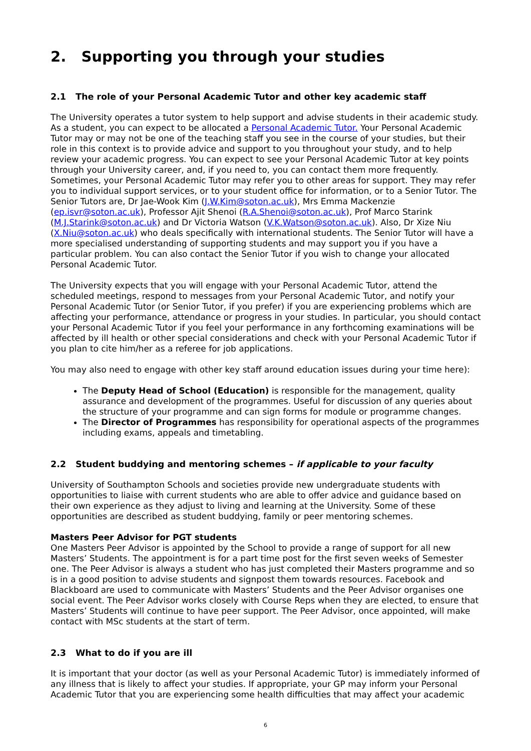2. Supporting you through your studies
2.1 The role of your Personal Academic Tutor and other key academic staff
The University operates a tutor system to help support and advise students in their academic study. As a student, you can expect to be allocated a Personal Academic Tutor. Your Personal Academic Tutor may or may not be one of the teaching staff you see in the course of your studies, but their role in this context is to provide advice and support to you throughout your study, and to help review your academic progress. You can expect to see your Personal Academic Tutor at key points through your University career, and, if you need to, you can contact them more frequently. Sometimes, your Personal Academic Tutor may refer you to other areas for support. They may refer you to individual support services, or to your student office for information, or to a Senior Tutor. The Senior Tutors are, Dr Jae-Wook Kim (J.W.Kim@soton.ac.uk), Mrs Emma Mackenzie (ep.isvr@soton.ac.uk), Professor Ajit Shenoi (R.A.Shenoi@soton.ac.uk), Prof Marco Starink (M.J.Starink@soton.ac.uk) and Dr Victoria Watson (V.K.Watson@soton.ac.uk). Also, Dr Xize Niu (X.Niu@soton.ac.uk) who deals specifically with international students. The Senior Tutor will have a more specialised understanding of supporting students and may support you if you have a particular problem. You can also contact the Senior Tutor if you wish to change your allocated Personal Academic Tutor.
The University expects that you will engage with your Personal Academic Tutor, attend the scheduled meetings, respond to messages from your Personal Academic Tutor, and notify your Personal Academic Tutor (or Senior Tutor, if you prefer) if you are experiencing problems which are affecting your performance, attendance or progress in your studies. In particular, you should contact your Personal Academic Tutor if you feel your performance in any forthcoming examinations will be affected by ill health or other special considerations and check with your Personal Academic Tutor if you plan to cite him/her as a referee for job applications.
You may also need to engage with other key staff around education issues during your time here):
The Deputy Head of School (Education) is responsible for the management, quality assurance and development of the programmes. Useful for discussion of any queries about the structure of your programme and can sign forms for module or programme changes.
The Director of Programmes has responsibility for operational aspects of the programmes including exams, appeals and timetabling.
2.2 Student buddying and mentoring schemes – if applicable to your faculty
University of Southampton Schools and societies provide new undergraduate students with opportunities to liaise with current students who are able to offer advice and guidance based on their own experience as they adjust to living and learning at the University. Some of these opportunities are described as student buddying, family or peer mentoring schemes.
Masters Peer Advisor for PGT students
One Masters Peer Advisor is appointed by the School to provide a range of support for all new Masters’ Students. The appointment is for a part time post for the first seven weeks of Semester one. The Peer Advisor is always a student who has just completed their Masters programme and so is in a good position to advise students and signpost them towards resources. Facebook and Blackboard are used to communicate with Masters’ Students and the Peer Advisor organises one social event. The Peer Advisor works closely with Course Reps when they are elected, to ensure that Masters’ Students will continue to have peer support. The Peer Advisor, once appointed, will make contact with MSc students at the start of term.
2.3 What to do if you are ill
It is important that your doctor (as well as your Personal Academic Tutor) is immediately informed of any illness that is likely to affect your studies. If appropriate, your GP may inform your Personal Academic Tutor that you are experiencing some health difficulties that may affect your academic
6